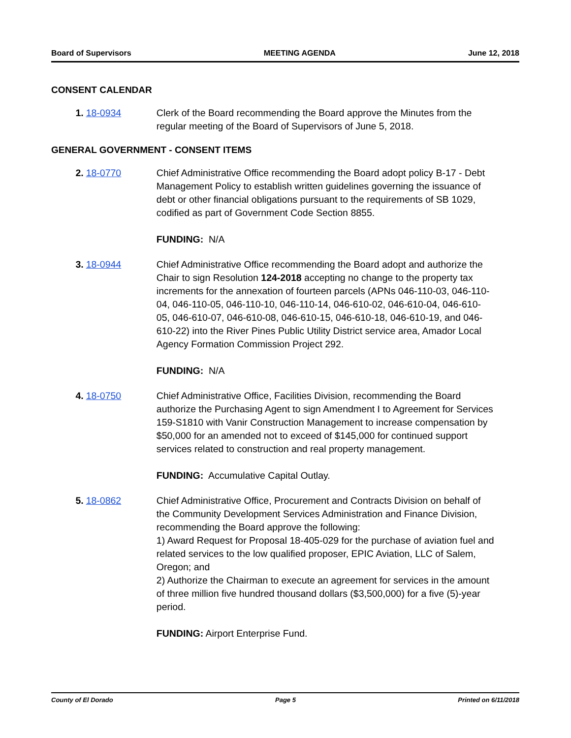Board of Supervisors MEETING AGENDA June 12, 2018
CONSENT CALENDAR
1. 18-0934 Clerk of the Board recommending the Board approve the Minutes from the regular meeting of the Board of Supervisors of June 5, 2018.
GENERAL GOVERNMENT - CONSENT ITEMS
2. 18-0770 Chief Administrative Office recommending the Board adopt policy B-17 - Debt Management Policy to establish written guidelines governing the issuance of debt or other financial obligations pursuant to the requirements of SB 1029, codified as part of Government Code Section 8855.
FUNDING: N/A
3. 18-0944 Chief Administrative Office recommending the Board adopt and authorize the Chair to sign Resolution 124-2018 accepting no change to the property tax increments for the annexation of fourteen parcels (APNs 046-110-03, 046-110-04, 046-110-05, 046-110-10, 046-110-14, 046-610-02, 046-610-04, 046-610-05, 046-610-07, 046-610-08, 046-610-15, 046-610-18, 046-610-19, and 046-610-22) into the River Pines Public Utility District service area, Amador Local Agency Formation Commission Project 292.
FUNDING: N/A
4. 18-0750 Chief Administrative Office, Facilities Division, recommending the Board authorize the Purchasing Agent to sign Amendment I to Agreement for Services 159-S1810 with Vanir Construction Management to increase compensation by $50,000 for an amended not to exceed of $145,000 for continued support services related to construction and real property management.
FUNDING: Accumulative Capital Outlay.
5. 18-0862 Chief Administrative Office, Procurement and Contracts Division on behalf of the Community Development Services Administration and Finance Division, recommending the Board approve the following:
1) Award Request for Proposal 18-405-029 for the purchase of aviation fuel and related services to the low qualified proposer, EPIC Aviation, LLC of Salem, Oregon; and
2) Authorize the Chairman to execute an agreement for services in the amount of three million five hundred thousand dollars ($3,500,000) for a five (5)-year period.
FUNDING: Airport Enterprise Fund.
County of El Dorado Page 5 Printed on 6/11/2018